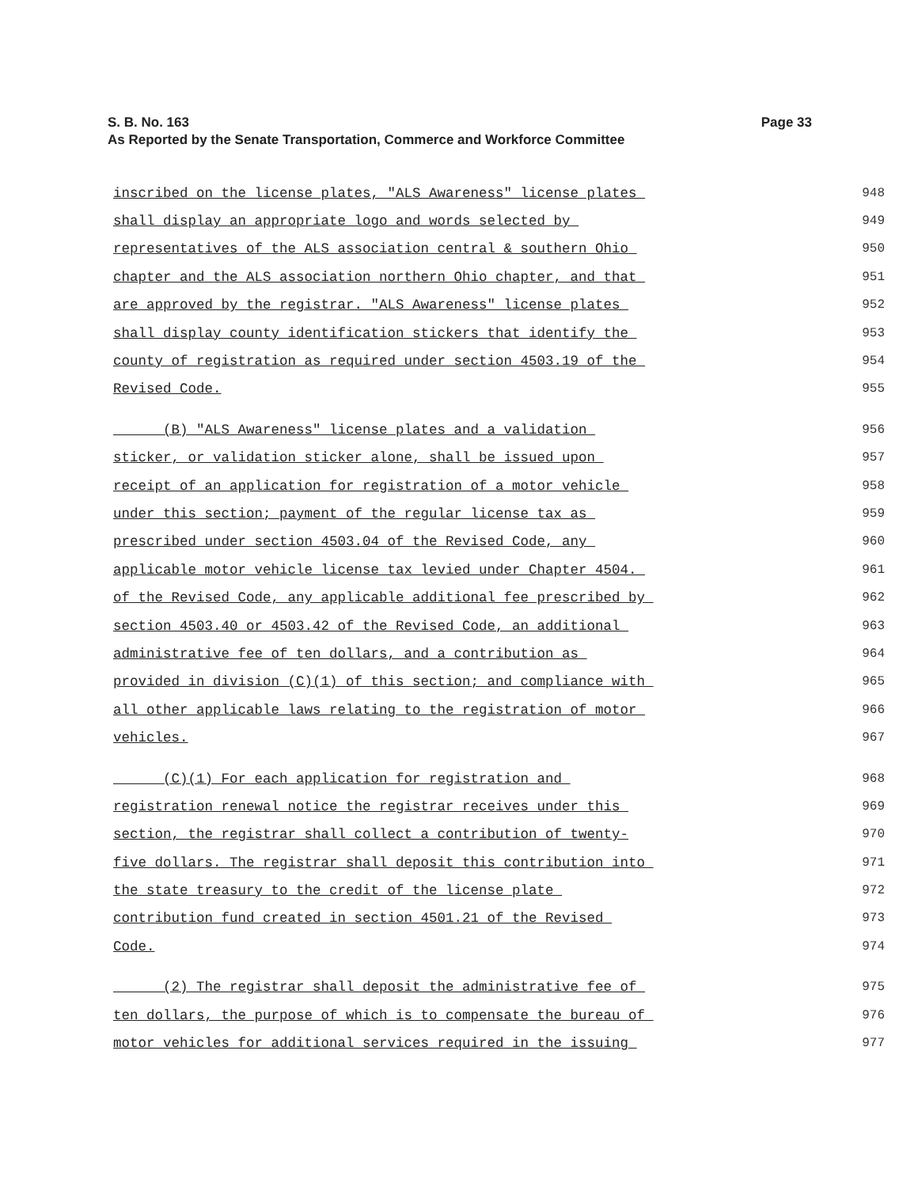Page 33 S. B. No. 163
As Reported by the Senate Transportation, Commerce and Workforce Committee
inscribed on the license plates, "ALS Awareness" license plates 948
shall display an appropriate logo and words selected by 949
representatives of the ALS association central & southern Ohio 950
chapter and the ALS association northern Ohio chapter, and that 951
are approved by the registrar. "ALS Awareness" license plates 952
shall display county identification stickers that identify the 953
county of registration as required under section 4503.19 of the 954
Revised Code. 955
(B) "ALS Awareness" license plates and a validation 956
sticker, or validation sticker alone, shall be issued upon 957
receipt of an application for registration of a motor vehicle 958
under this section; payment of the regular license tax as 959
prescribed under section 4503.04 of the Revised Code, any 960
applicable motor vehicle license tax levied under Chapter 4504. 961
of the Revised Code, any applicable additional fee prescribed by 962
section 4503.40 or 4503.42 of the Revised Code, an additional 963
administrative fee of ten dollars, and a contribution as 964
provided in division (C)(1) of this section; and compliance with 965
all other applicable laws relating to the registration of motor 966
vehicles. 967
(C)(1) For each application for registration and 968
registration renewal notice the registrar receives under this 969
section, the registrar shall collect a contribution of twenty- 970
five dollars. The registrar shall deposit this contribution into 971
the state treasury to the credit of the license plate 972
contribution fund created in section 4501.21 of the Revised 973
Code. 974
(2) The registrar shall deposit the administrative fee of 975
ten dollars, the purpose of which is to compensate the bureau of 976
motor vehicles for additional services required in the issuing 977